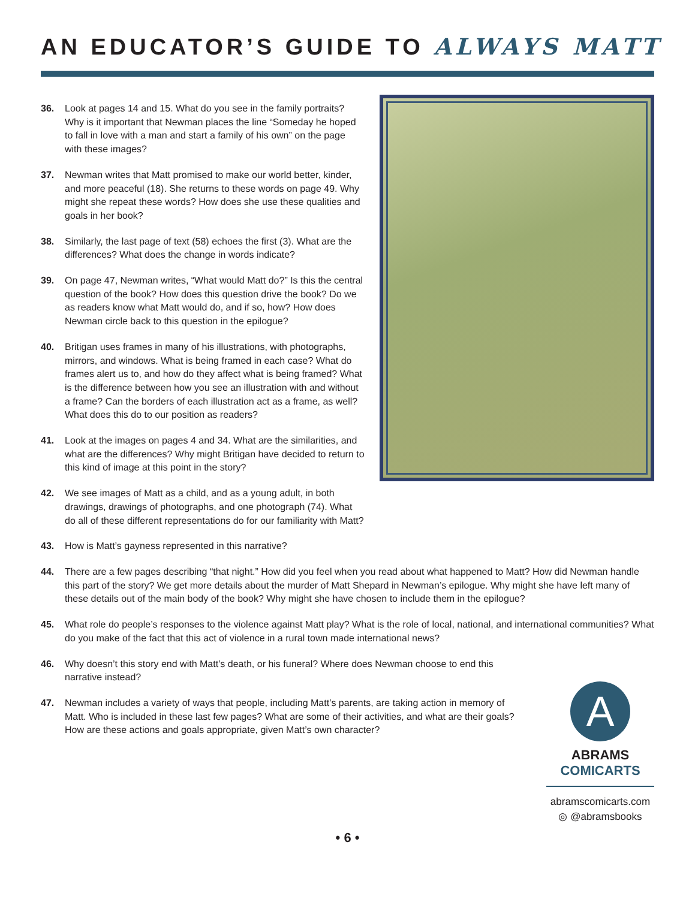AN EDUCATOR’S GUIDE TO ALWAYS MATT
36. Look at pages 14 and 15. What do you see in the family portraits? Why is it important that Newman places the line “Someday he hoped to fall in love with a man and start a family of his own” on the page with these images?
37. Newman writes that Matt promised to make our world better, kinder, and more peaceful (18). She returns to these words on page 49. Why might she repeat these words? How does she use these qualities and goals in her book?
38. Similarly, the last page of text (58) echoes the first (3). What are the differences? What does the change in words indicate?
39. On page 47, Newman writes, “What would Matt do?” Is this the central question of the book? How does this question drive the book? Do we as readers know what Matt would do, and if so, how? How does Newman circle back to this question in the epilogue?
40. Britigan uses frames in many of his illustrations, with photographs, mirrors, and windows. What is being framed in each case? What do frames alert us to, and how do they affect what is being framed? What is the difference between how you see an illustration with and without a frame? Can the borders of each illustration act as a frame, as well? What does this do to our position as readers?
41. Look at the images on pages 4 and 34. What are the similarities, and what are the differences? Why might Britigan have decided to return to this kind of image at this point in the story?
42. We see images of Matt as a child, and as a young adult, in both drawings, drawings of photographs, and one photograph (74). What do all of these different representations do for our familiarity with Matt?
43. How is Matt’s gayness represented in this narrative?
44. There are a few pages describing “that night.” How did you feel when you read about what happened to Matt? How did Newman handle this part of the story? We get more details about the murder of Matt Shepard in Newman’s epilogue. Why might she have left many of these details out of the main body of the book? Why might she have chosen to include them in the epilogue?
45. What role do people’s responses to the violence against Matt play? What is the role of local, national, and international communities? What do you make of the fact that this act of violence in a rural town made international news?
46. Why doesn’t this story end with Matt’s death, or his funeral? Where does Newman choose to end this narrative instead?
47. Newman includes a variety of ways that people, including Matt’s parents, are taking action in memory of Matt. Who is included in these last few pages? What are some of their activities, and what are their goals? How are these actions and goals appropriate, given Matt’s own character?
A
ABRAMS
COMICARTS
abramscomicarts.com
◎ @abramsbooks
• 6 •